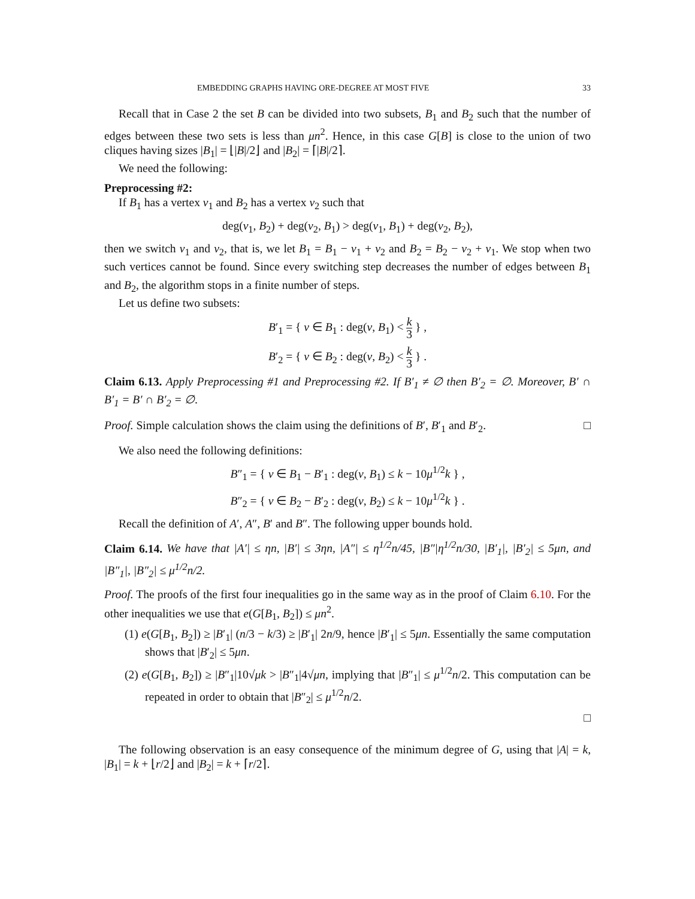EMBEDDING GRAPHS HAVING ORE-DEGREE AT MOST FIVE 33
Recall that in Case 2 the set B can be divided into two subsets, B<sub>1</sub> and B<sub>2</sub> such that the number of edges between these two sets is less than μn<sup>2</sup>. Hence, in this case G[B] is close to the union of two cliques having sizes |B<sub>1</sub>| = ⌊|B|/2⌋ and |B<sub>2</sub>| = ⌈|B|/2⌉.
We need the following:
Preprocessing #2:
If B<sub>1</sub> has a vertex v<sub>1</sub> and B<sub>2</sub> has a vertex v<sub>2</sub> such that
deg(v<sub>1</sub>, B<sub>2</sub>) + deg(v<sub>2</sub>, B<sub>1</sub>) > deg(v<sub>1</sub>, B<sub>1</sub>) + deg(v<sub>2</sub>, B<sub>2</sub>),
then we switch v<sub>1</sub> and v<sub>2</sub>, that is, we let B<sub>1</sub> = B<sub>1</sub> − v<sub>1</sub> + v<sub>2</sub> and B<sub>2</sub> = B<sub>2</sub> − v<sub>2</sub> + v<sub>1</sub>. We stop when two such vertices cannot be found. Since every switching step decreases the number of edges between B<sub>1</sub> and B<sub>2</sub>, the algorithm stops in a finite number of steps.
Let us define two subsets:
B′<sub>1</sub> = { v ∈ B<sub>1</sub> : deg(v, B<sub>1</sub>) < k 3 } ,
B′<sub>2</sub> = { v ∈ B<sub>2</sub> : deg(v, B<sub>2</sub>) < k 3 } .
Claim 6.13. Apply Preprocessing #1 and Preprocessing #2. If B′<sub>1</sub> ≠ ∅ then B′<sub>2</sub> = ∅. Moreover, B′ ∩ B′<sub>1</sub> = B′ ∩ B′<sub>2</sub> = ∅.
Proof. Simple calculation shows the claim using the definitions of B′, B′<sub>1</sub> and B′<sub>2</sub>. □
We also need the following definitions:
B″<sub>1</sub> = { v ∈ B<sub>1</sub> − B′<sub>1</sub> : deg(v, B<sub>1</sub>) ≤ k − 10μ<sup>1/2</sup>k } ,
B″<sub>2</sub> = { v ∈ B<sub>2</sub> − B′<sub>2</sub> : deg(v, B<sub>2</sub>) ≤ k − 10μ<sup>1/2</sup>k } .
Recall the definition of A′, A″, B′ and B″. The following upper bounds hold.
Claim 6.14. We have that |A′| ≤ ηn, |B′| ≤ 3ηn, |A″| ≤ η<sup>1/2</sup>n/45, |B″|η<sup>1/2</sup>n/30, |B′<sub>1</sub>|, |B′<sub>2</sub>| ≤ 5μn, and |B″<sub>1</sub>|, |B″<sub>2</sub>| ≤ μ<sup>1/2</sup>n/2.
Proof. The proofs of the first four inequalities go in the same way as in the proof of Claim 6.10. For the other inequalities we use that e(G[B<sub>1</sub>, B<sub>2</sub>]) ≤ μn<sup>2</sup>.
(1) e(G[B<sub>1</sub>, B<sub>2</sub>]) ≥ |B′<sub>1</sub>| (n/3 − k/3) ≥ |B′<sub>1</sub>| 2n/9, hence |B′<sub>1</sub>| ≤ 5μn. Essentially the same computation shows that |B′<sub>2</sub>| ≤ 5μn.
(2) e(G[B<sub>1</sub>, B<sub>2</sub>]) ≥ |B″<sub>1</sub>|10√μk > |B″<sub>1</sub>|4√μn, implying that |B″<sub>1</sub>| ≤ μ<sup>1/2</sup>n/2. This computation can be repeated in order to obtain that |B″<sub>2</sub>| ≤ μ<sup>1/2</sup>n/2.
□
The following observation is an easy consequence of the minimum degree of G, using that |A| = k, |B<sub>1</sub>| = k + ⌊r/2⌋ and |B<sub>2</sub>| = k + ⌈r/2⌉.